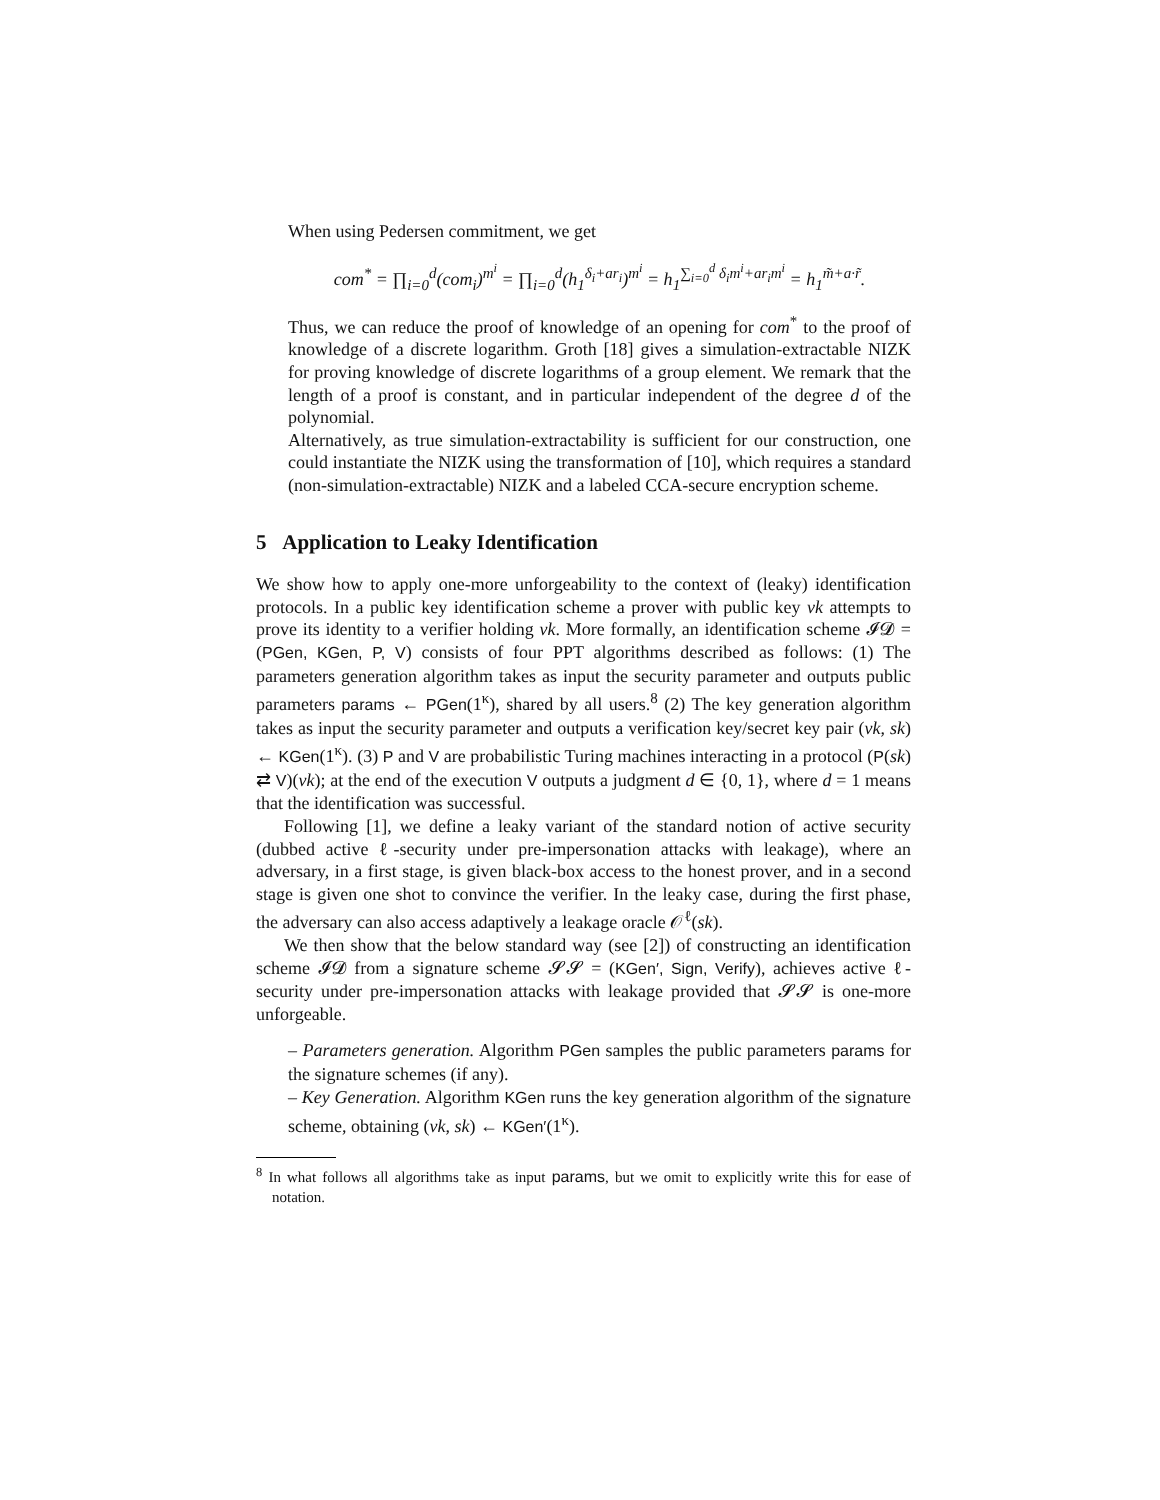When using Pedersen commitment, we get
com<sup>*</sup> = ∏<sub>i=0</sub><sup>d</sup>(com<sub>i</sub>)<sup>m<sup>i</sup></sup> = ∏<sub>i=0</sub><sup>d</sup>(h<sub>1</sub><sup>δ<sub>i</sub>+ar<sub>i</sub></sup>)<sup>m<sup>i</sup></sup> = h<sub>1</sub><sup>∑<sub>i=0</sub><sup>d</sup> δ<sub>i</sub>m<sup>i</sup>+ar<sub>i</sub>m<sup>i</sup></sup> = h<sub>1</sub><sup>m̃+a·r̃</sup>.
Thus, we can reduce the proof of knowledge of an opening for com<sup>*</sup> to the proof of knowledge of a discrete logarithm. Groth [18] gives a simulation-extractable NIZK for proving knowledge of discrete logarithms of a group element. We remark that the length of a proof is constant, and in particular independent of the degree d of the polynomial.
Alternatively, as true simulation-extractability is sufficient for our construction, one could instantiate the NIZK using the transformation of [10], which requires a standard (non-simulation-extractable) NIZK and a labeled CCA-secure encryption scheme.
5 Application to Leaky Identification
We show how to apply one-more unforgeability to the context of (leaky) identification protocols. In a public key identification scheme a prover with public key vk attempts to prove its identity to a verifier holding vk. More formally, an identification scheme 𝓘𝓓 = (PGen, KGen, P, V) consists of four PPT algorithms described as follows: (1) The parameters generation algorithm takes as input the security parameter and outputs public parameters params ← PGen(1<sup>κ</sup>), shared by all users.<sup>8</sup> (2) The key generation algorithm takes as input the security parameter and outputs a verification key/secret key pair (vk, sk) ← KGen(1<sup>κ</sup>). (3) P and V are probabilistic Turing machines interacting in a protocol (P(sk) ⇄ V)(vk); at the end of the execution V outputs a judgment d ∈ {0, 1}, where d = 1 means that the identification was successful.
Following [1], we define a leaky variant of the standard notion of active security (dubbed active ℓ-security under pre-impersonation attacks with leakage), where an adversary, in a first stage, is given black-box access to the honest prover, and in a second stage is given one shot to convince the verifier. In the leaky case, during the first phase, the adversary can also access adaptively a leakage oracle 𝒪<sup>ℓ</sup>(sk).
We then show that the below standard way (see [2]) of constructing an identification scheme 𝓘𝓓 from a signature scheme 𝓢𝓢 = (KGen′, Sign, Verify), achieves active ℓ-security under pre-impersonation attacks with leakage provided that 𝓢𝓢 is one-more unforgeable.
– Parameters generation. Algorithm PGen samples the public parameters params for the signature schemes (if any).
– Key Generation. Algorithm KGen runs the key generation algorithm of the signature scheme, obtaining (vk, sk) ← KGen′(1<sup>κ</sup>).
<sup>8</sup> In what follows all algorithms take as input params, but we omit to explicitly write this for ease of notation.